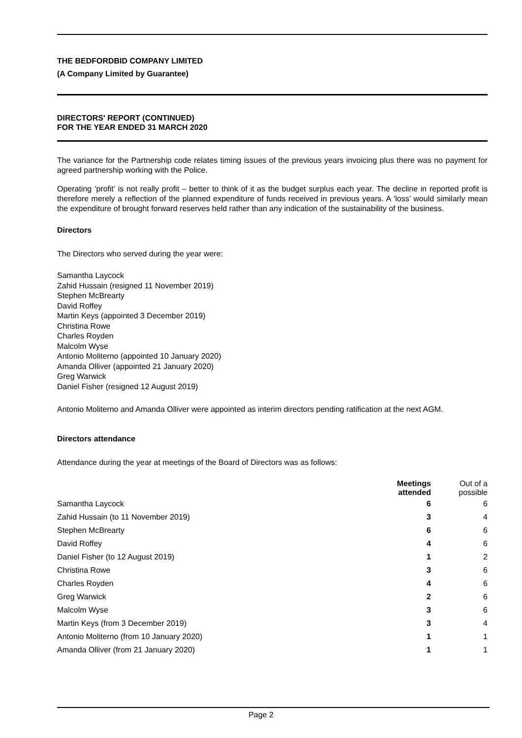THE BEDFORDBID COMPANY LIMITED
(A Company Limited by Guarantee)
DIRECTORS' REPORT (CONTINUED)
FOR THE YEAR ENDED 31 MARCH 2020
The variance for the Partnership code relates timing issues of the previous years invoicing plus there was no payment for agreed partnership working with the Police.
Operating ‘profit’ is not really profit – better to think of it as the budget surplus each year. The decline in reported profit is therefore merely a reflection of the planned expenditure of funds received in previous years. A ‘loss’ would similarly mean the expenditure of brought forward reserves held rather than any indication of the sustainability of the business.
Directors
The Directors who served during the year were:
Samantha Laycock
Zahid Hussain (resigned 11 November 2019)
Stephen McBrearty
David Roffey
Martin Keys (appointed 3 December 2019)
Christina Rowe
Charles Royden
Malcolm Wyse
Antonio Moliterno (appointed 10 January 2020)
Amanda Olliver (appointed 21 January 2020)
Greg Warwick
Daniel Fisher (resigned 12 August 2019)
Antonio Moliterno and Amanda Olliver were appointed as interim directors pending ratification at the next AGM.
Directors attendance
Attendance during the year at meetings of the Board of Directors was as follows:
| | Meetings attended | Out of a possible |
| --- | --- | --- |
| Samantha Laycock | 6 | 6 |
| Zahid Hussain (to 11 November 2019) | 3 | 4 |
| Stephen McBrearty | 6 | 6 |
| David Roffey | 4 | 6 |
| Daniel Fisher (to 12 August 2019) | 1 | 2 |
| Christina Rowe | 3 | 6 |
| Charles Royden | 4 | 6 |
| Greg Warwick | 2 | 6 |
| Malcolm Wyse | 3 | 6 |
| Martin Keys (from 3 December 2019) | 3 | 4 |
| Antonio Moliterno (from 10 January 2020) | 1 | 1 |
| Amanda Olliver (from 21 January 2020) | 1 | 1 |
Page 2